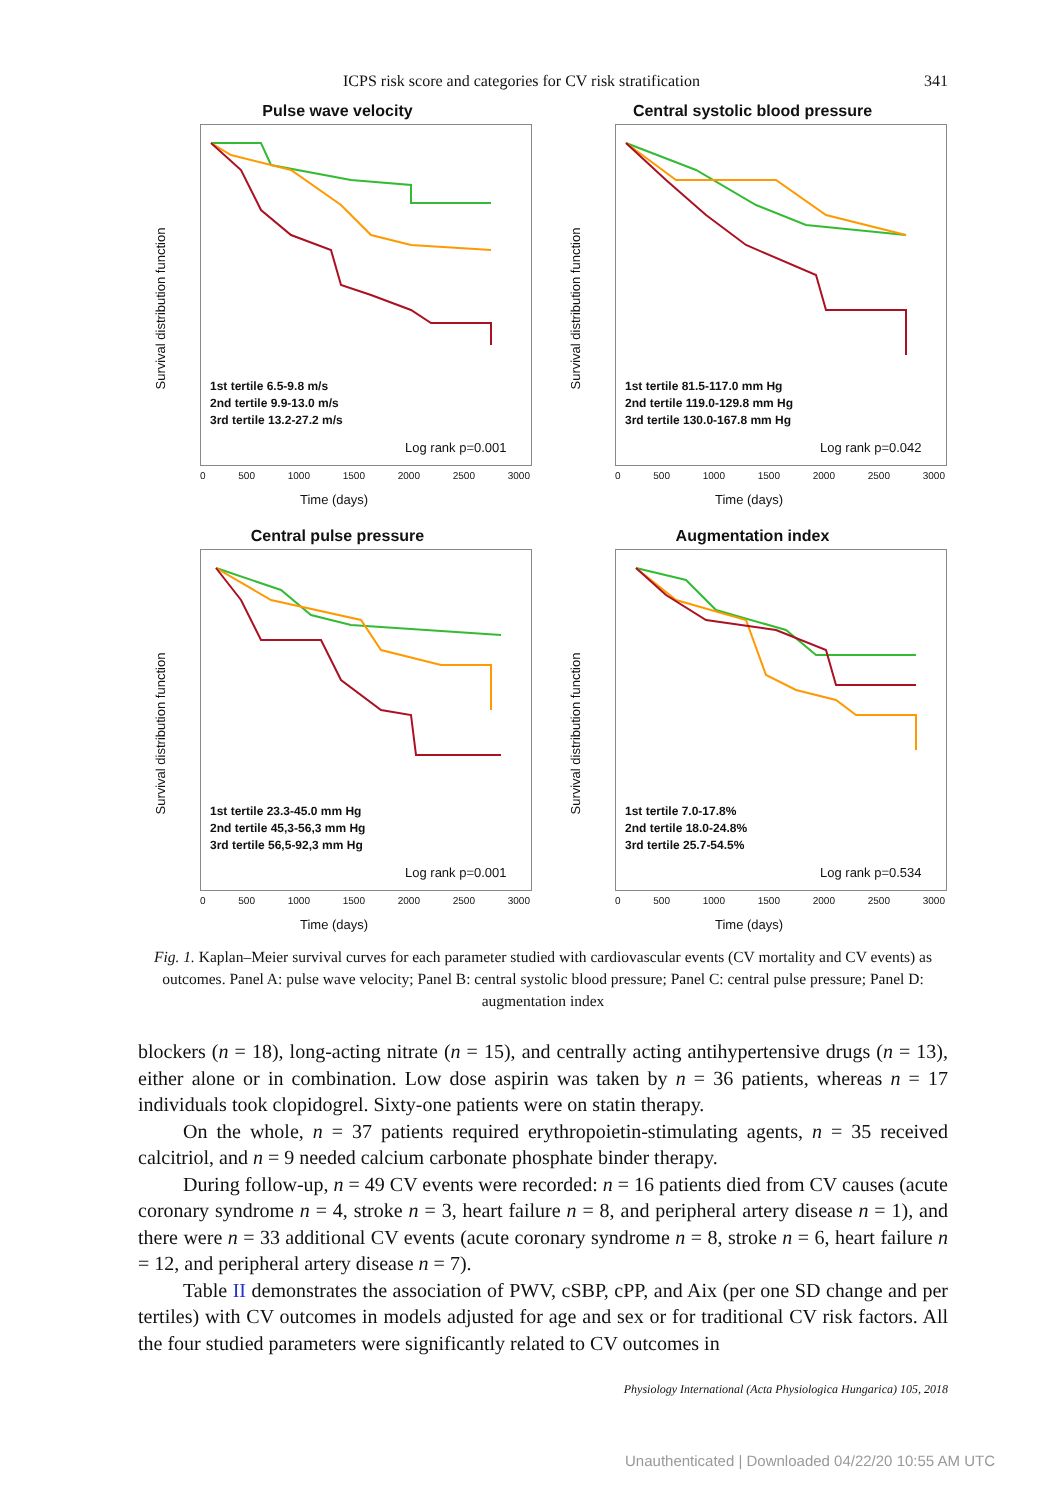ICPS risk score and categories for CV risk stratification 341
Pulse wave velocity
Survival distribution function
1st tertile 6.5-9.8 m/s
2nd tertile 9.9-13.0 m/s
3rd tertile 13.2-27.2 m/s
Log rank p=0.001
0 500 1000 1500 2000 2500 3000
Time (days)
Central systolic blood pressure
Survival distribution function
1st tertile 81.5-117.0 mm Hg
2nd tertile 119.0-129.8 mm Hg
3rd tertile 130.0-167.8 mm Hg
Log rank p=0.042
0 500 1000 1500 2000 2500 3000
Time (days)
Central pulse pressure
Survival distribution function
1st tertile 23.3-45.0 mm Hg
2nd tertile 45,3-56,3 mm Hg
3rd tertile 56,5-92,3 mm Hg
Log rank p=0.001
0 500 1000 1500 2000 2500 3000
Time (days)
Augmentation index
Survival distribution function
1st tertile 7.0-17.8%
2nd tertile 18.0-24.8%
3rd tertile 25.7-54.5%
Log rank p=0.534
0 500 1000 1500 2000 2500 3000
Time (days)
Fig. 1. Kaplan–Meier survival curves for each parameter studied with cardiovascular events (CV mortality and CV events) as outcomes. Panel A: pulse wave velocity; Panel B: central systolic blood pressure; Panel C: central pulse pressure; Panel D: augmentation index
blockers (n = 18), long-acting nitrate (n = 15), and centrally acting antihypertensive drugs (n = 13), either alone or in combination. Low dose aspirin was taken by n = 36 patients, whereas n = 17 individuals took clopidogrel. Sixty-one patients were on statin therapy.
On the whole, n = 37 patients required erythropoietin-stimulating agents, n = 35 received calcitriol, and n = 9 needed calcium carbonate phosphate binder therapy.
During follow-up, n = 49 CV events were recorded: n = 16 patients died from CV causes (acute coronary syndrome n = 4, stroke n = 3, heart failure n = 8, and peripheral artery disease n = 1), and there were n = 33 additional CV events (acute coronary syndrome n = 8, stroke n = 6, heart failure n = 12, and peripheral artery disease n = 7).
Table II demonstrates the association of PWV, cSBP, cPP, and Aix (per one SD change and per tertiles) with CV outcomes in models adjusted for age and sex or for traditional CV risk factors. All the four studied parameters were significantly related to CV outcomes in
Physiology International (Acta Physiologica Hungarica) 105, 2018
Unauthenticated | Downloaded 04/22/20 10:55 AM UTC